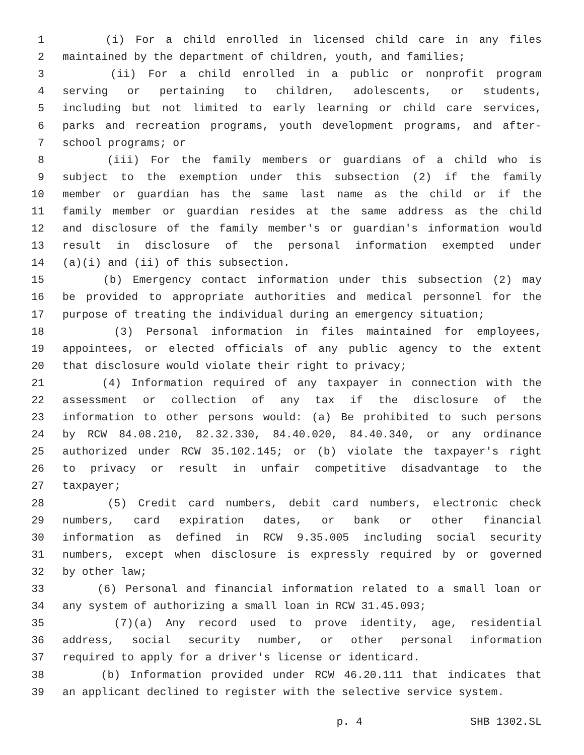1 (i) For a child enrolled in licensed child care in any files
2 maintained by the department of children, youth, and families;
3 (ii) For a child enrolled in a public or nonprofit program
4 serving or pertaining to children, adolescents, or students,
5 including but not limited to early learning or child care services,
6 parks and recreation programs, youth development programs, and after-
7 school programs; or
8 (iii) For the family members or guardians of a child who is
9 subject to the exemption under this subsection (2) if the family
10 member or guardian has the same last name as the child or if the
11 family member or guardian resides at the same address as the child
12 and disclosure of the family member's or guardian's information would
13 result in disclosure of the personal information exempted under
14 (a)(i) and (ii) of this subsection.
15 (b) Emergency contact information under this subsection (2) may
16 be provided to appropriate authorities and medical personnel for the
17 purpose of treating the individual during an emergency situation;
18 (3) Personal information in files maintained for employees,
19 appointees, or elected officials of any public agency to the extent
20 that disclosure would violate their right to privacy;
21 (4) Information required of any taxpayer in connection with the
22 assessment or collection of any tax if the disclosure of the
23 information to other persons would: (a) Be prohibited to such persons
24 by RCW 84.08.210, 82.32.330, 84.40.020, 84.40.340, or any ordinance
25 authorized under RCW 35.102.145; or (b) violate the taxpayer's right
26 to privacy or result in unfair competitive disadvantage to the
27 taxpayer;
28 (5) Credit card numbers, debit card numbers, electronic check
29 numbers, card expiration dates, or bank or other financial
30 information as defined in RCW 9.35.005 including social security
31 numbers, except when disclosure is expressly required by or governed
32 by other law;
33 (6) Personal and financial information related to a small loan or
34 any system of authorizing a small loan in RCW 31.45.093;
35 (7)(a) Any record used to prove identity, age, residential
36 address, social security number, or other personal information
37 required to apply for a driver's license or identicard.
38 (b) Information provided under RCW 46.20.111 that indicates that
39 an applicant declined to register with the selective service system.
p. 4 SHB 1302.SL